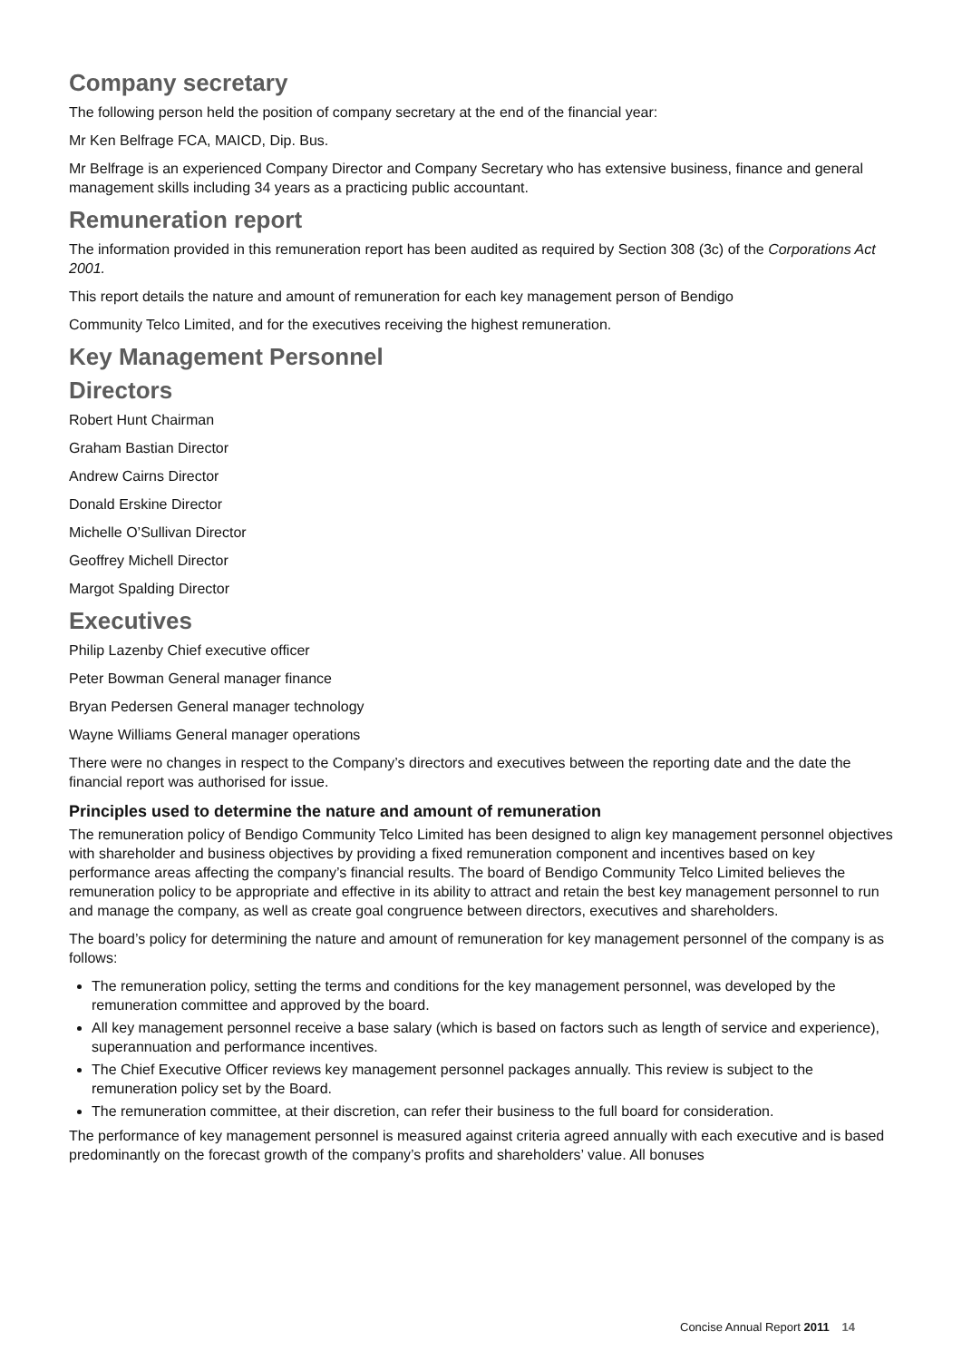Company secretary
The following person held the position of company secretary at the end of the financial year:
Mr Ken Belfrage FCA, MAICD, Dip. Bus.
Mr Belfrage is an experienced Company Director and Company Secretary who has extensive business, finance and general management skills including 34 years as a practicing public accountant.
Remuneration report
The information provided in this remuneration report has been audited as required by Section 308 (3c) of the Corporations Act 2001.
This report details the nature and amount of remuneration for each key management person of Bendigo
Community Telco Limited, and for the executives receiving the highest remuneration.
Key Management Personnel
Directors
Robert Hunt Chairman
Graham Bastian Director
Andrew Cairns Director
Donald Erskine Director
Michelle O’Sullivan Director
Geoffrey Michell Director
Margot Spalding Director
Executives
Philip Lazenby Chief executive officer
Peter Bowman General manager finance
Bryan Pedersen General manager technology
Wayne Williams General manager operations
There were no changes in respect to the Company’s directors and executives between the reporting date and the date the financial report was authorised for issue.
Principles used to determine the nature and amount of remuneration
The remuneration policy of Bendigo Community Telco Limited has been designed to align key management personnel objectives with shareholder and business objectives by providing a fixed remuneration component and incentives based on key performance areas affecting the company’s financial results. The board of Bendigo Community Telco Limited believes the remuneration policy to be appropriate and effective in its ability to attract and retain the best key management personnel to run and manage the company, as well as create goal congruence between directors, executives and shareholders.
The board’s policy for determining the nature and amount of remuneration for key management personnel of the company is as follows:
The remuneration policy, setting the terms and conditions for the key management personnel, was developed by the remuneration committee and approved by the board.
All key management personnel receive a base salary (which is based on factors such as length of service and experience), superannuation and performance incentives.
The Chief Executive Officer reviews key management personnel packages annually. This review is subject to the remuneration policy set by the Board.
The remuneration committee, at their discretion, can refer their business to the full board for consideration.
The performance of key management personnel is measured against criteria agreed annually with each executive and is based predominantly on the forecast growth of the company’s profits and shareholders’ value. All bonuses
Concise Annual Report 2011 14